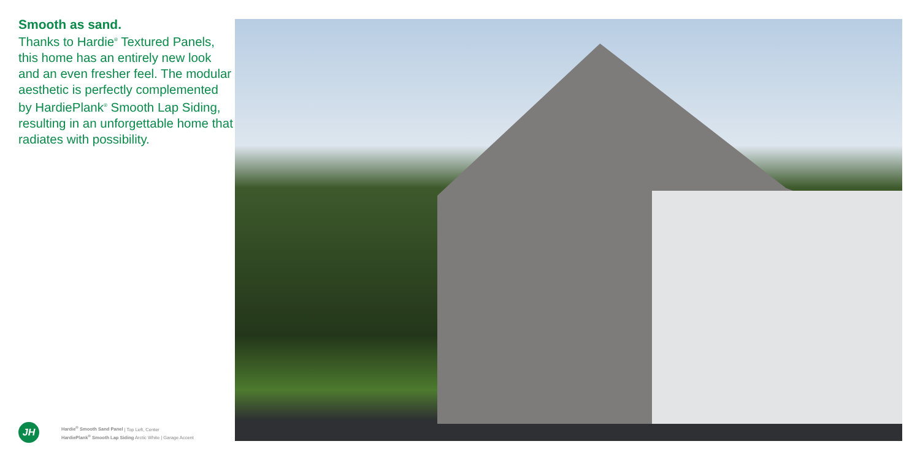Smooth as sand.
Thanks to Hardie<sup>®</sup> Textured Panels, this home has an entirely new look and an even fresher feel. The modular aesthetic is perfectly complemented by HardiePlank<sup>®</sup> Smooth Lap Siding, resulting in an unforgettable home that radiates with possibility.
JH
Hardie<sup>®</sup> Smooth Sand Panel | Top Left, Center
HardiePlank<sup>®</sup> Smooth Lap Siding Arctic White | Garage Accent